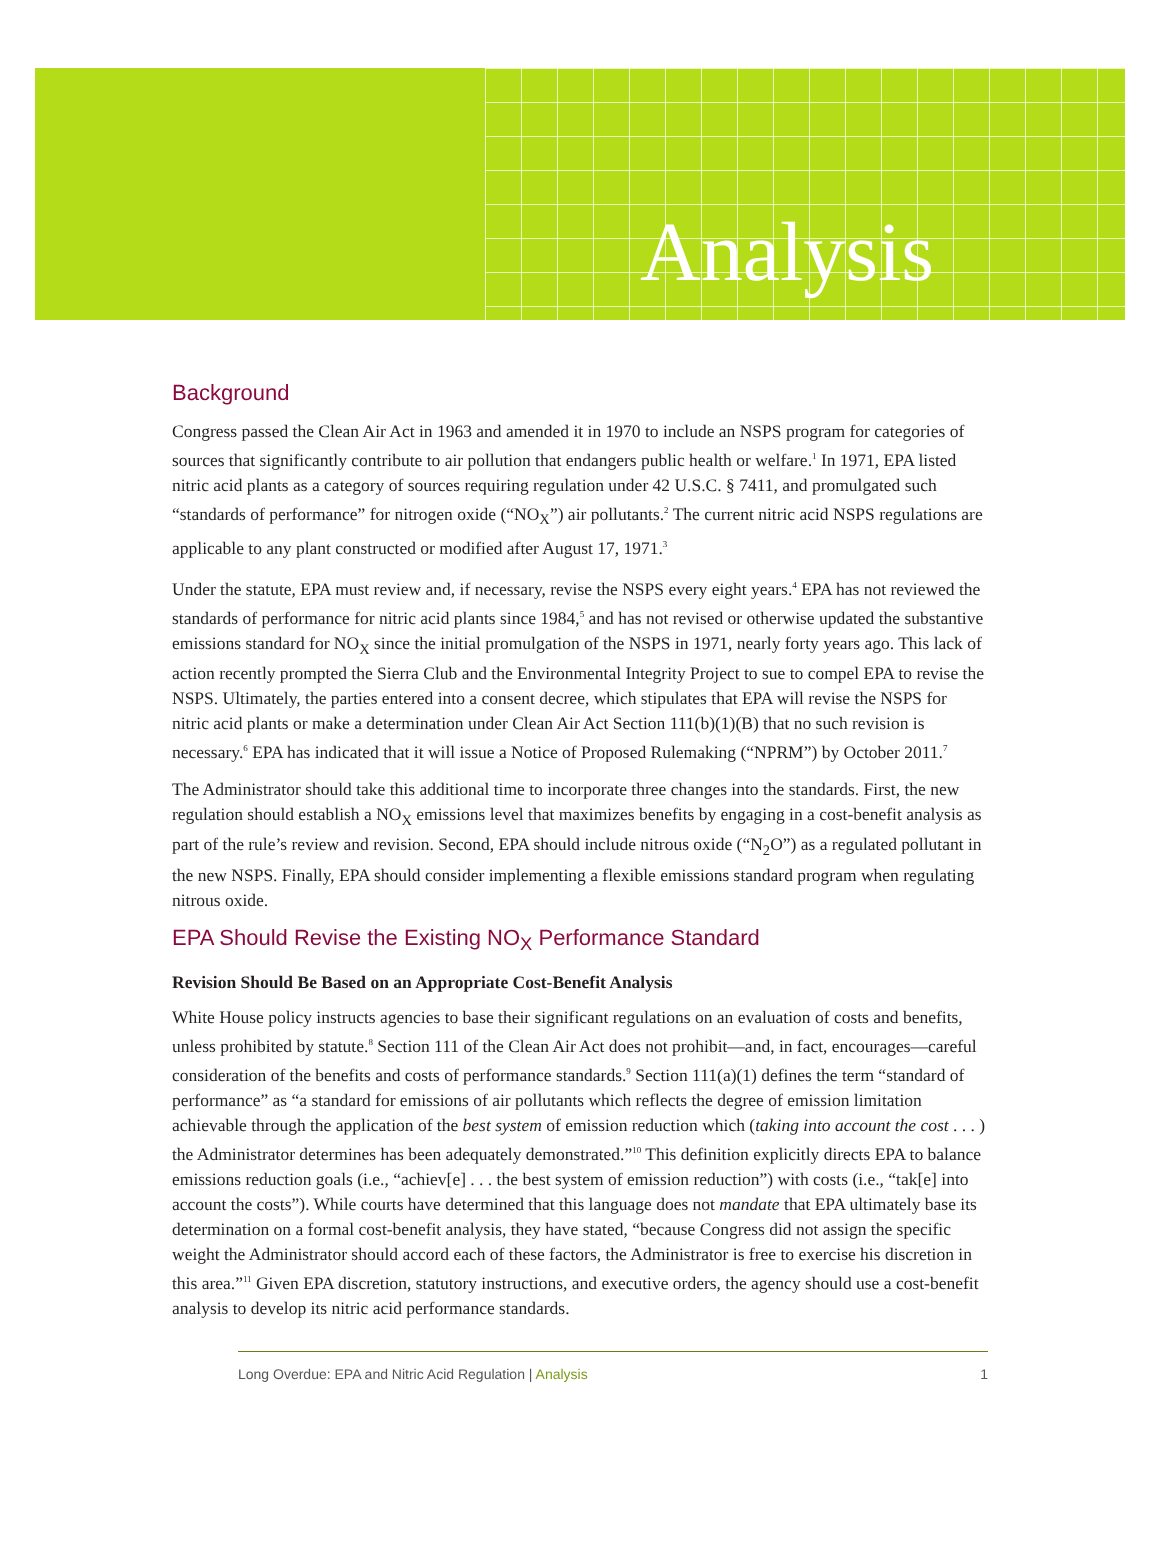Analysis
Background
Congress passed the Clean Air Act in 1963 and amended it in 1970 to include an NSPS program for categories of sources that significantly contribute to air pollution that endangers public health or welfare.<sup>1</sup> In 1971, EPA listed nitric acid plants as a category of sources requiring regulation under 42 U.S.C. § 7411, and promulgated such “standards of performance” for nitrogen oxide (“NO<sub>X</sub>”) air pollutants.<sup>2</sup> The current nitric acid NSPS regulations are applicable to any plant constructed or modified after August 17, 1971.<sup>3</sup>
Under the statute, EPA must review and, if necessary, revise the NSPS every eight years.<sup>4</sup> EPA has not reviewed the standards of performance for nitric acid plants since 1984,<sup>5</sup> and has not revised or otherwise updated the substantive emissions standard for NO<sub>X</sub> since the initial promulgation of the NSPS in 1971, nearly forty years ago. This lack of action recently prompted the Sierra Club and the Environmental Integrity Project to sue to compel EPA to revise the NSPS. Ultimately, the parties entered into a consent decree, which stipulates that EPA will revise the NSPS for nitric acid plants or make a determination under Clean Air Act Section 111(b)(1)(B) that no such revision is necessary.<sup>6</sup> EPA has indicated that it will issue a Notice of Proposed Rulemaking (“NPRM”) by October 2011.<sup>7</sup>
The Administrator should take this additional time to incorporate three changes into the standards. First, the new regulation should establish a NO<sub>X</sub> emissions level that maximizes benefits by engaging in a cost-benefit analysis as part of the rule’s review and revision. Second, EPA should include nitrous oxide (“N<sub>2</sub>O”) as a regulated pollutant in the new NSPS. Finally, EPA should consider implementing a flexible emissions standard program when regulating nitrous oxide.
EPA Should Revise the Existing NO<sub>X</sub> Performance Standard
Revision Should Be Based on an Appropriate Cost-Benefit Analysis
White House policy instructs agencies to base their significant regulations on an evaluation of costs and benefits, unless prohibited by statute.<sup>8</sup> Section 111 of the Clean Air Act does not prohibit—and, in fact, encourages—careful consideration of the benefits and costs of performance standards.<sup>9</sup> Section 111(a)(1) defines the term “standard of performance” as “a standard for emissions of air pollutants which reflects the degree of emission limitation achievable through the application of the best system of emission reduction which (taking into account the cost . . . ) the Administrator determines has been adequately demonstrated.”<sup>10</sup> This definition explicitly directs EPA to balance emissions reduction goals (i.e., “achiev[e] . . . the best system of emission reduction”) with costs (i.e., “tak[e] into account the costs”). While courts have determined that this language does not mandate that EPA ultimately base its determination on a formal cost-benefit analysis, they have stated, “because Congress did not assign the specific weight the Administrator should accord each of these factors, the Administrator is free to exercise his discretion in this area.”<sup>11</sup> Given EPA discretion, statutory instructions, and executive orders, the agency should use a cost-benefit analysis to develop its nitric acid performance standards.
Long Overdue: EPA and Nitric Acid Regulation | Analysis 1